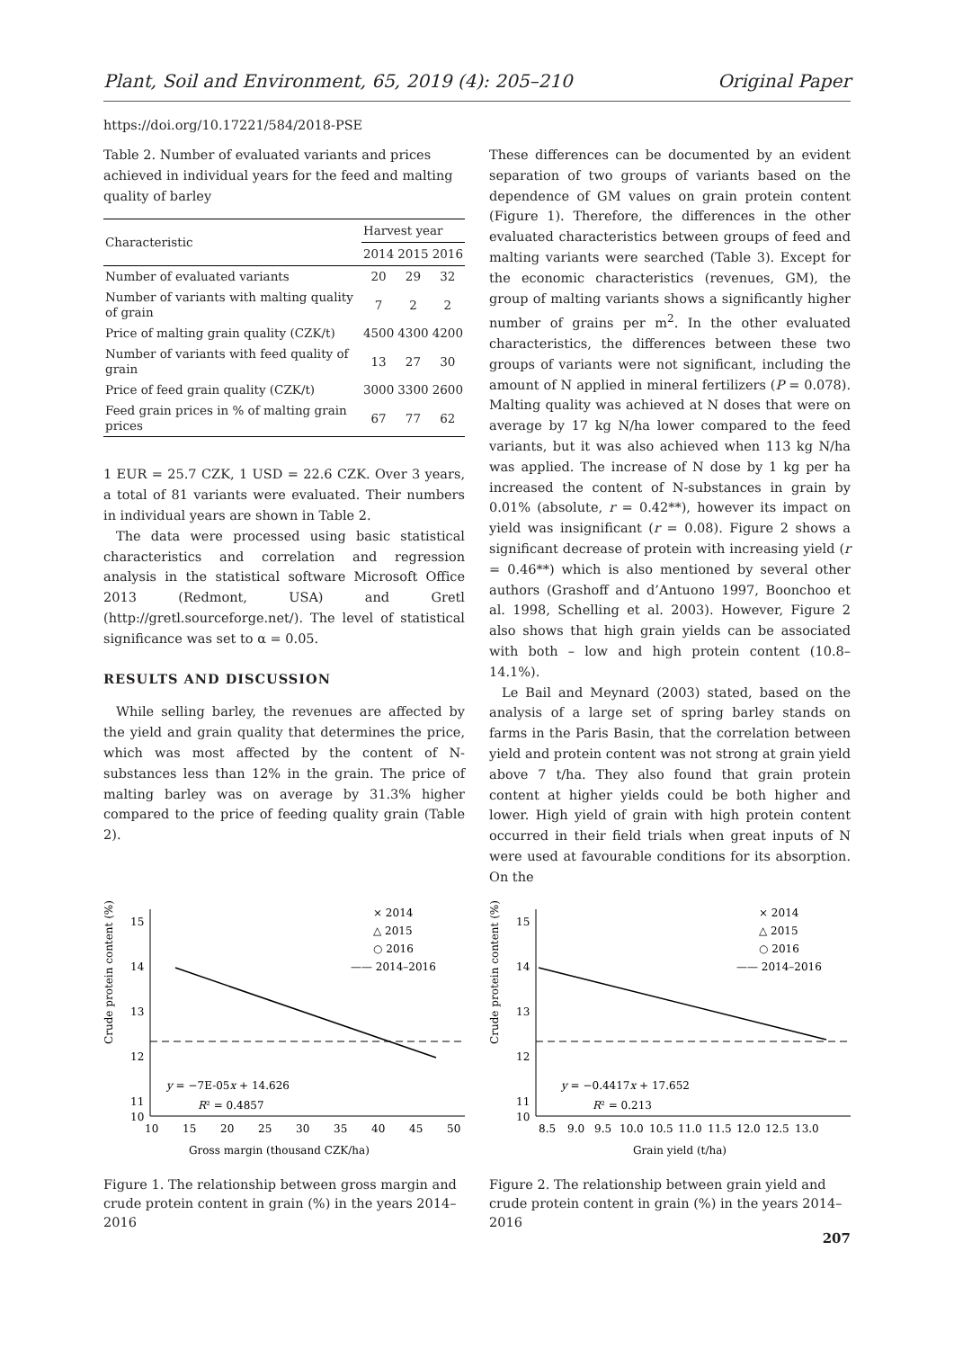Plant, Soil and Environment, 65, 2019 (4): 205–210 Original Paper
https://doi.org/10.17221/584/2018-PSE
Table 2. Number of evaluated variants and prices achieved in individual years for the feed and malting quality of barley
| Characteristic | Harvest year | | |
| --- | --- | --- | --- |
| | 2014 | 2015 | 2016 |
| Number of evaluated variants | 20 | 29 | 32 |
| Number of variants with malting quality of grain | 7 | 2 | 2 |
| Price of malting grain quality (CZK/t) | 4500 | 4300 | 4200 |
| Number of variants with feed quality of grain | 13 | 27 | 30 |
| Price of feed grain quality (CZK/t) | 3000 | 3300 | 2600 |
| Feed grain prices in % of malting grain prices | 67 | 77 | 62 |
1 EUR = 25.7 CZK, 1 USD = 22.6 CZK. Over 3 years, a total of 81 variants were evaluated. Their numbers in individual years are shown in Table 2.
The data were processed using basic statistical characteristics and correlation and regression analysis in the statistical software Microsoft Office 2013 (Redmont, USA) and Gretl (http://gretl.sourceforge.net/). The level of statistical significance was set to α = 0.05.
RESULTS AND DISCUSSION
While selling barley, the revenues are affected by the yield and grain quality that determines the price, which was most affected by the content of N-substances less than 12% in the grain. The price of malting barley was on average by 31.3% higher compared to the price of feeding quality grain (Table 2).
These differences can be documented by an evident separation of two groups of variants based on the dependence of GM values on grain protein content (Figure 1). Therefore, the differences in the other evaluated characteristics between groups of feed and malting variants were searched (Table 3). Except for the economic characteristics (revenues, GM), the group of malting variants shows a significantly higher number of grains per m<sup>2</sup>. In the other evaluated characteristics, the differences between these two groups of variants were not significant, including the amount of N applied in mineral fertilizers (P = 0.078). Malting quality was achieved at N doses that were on average by 17 kg N/ha lower compared to the feed variants, but it was also achieved when 113 kg N/ha was applied. The increase of N dose by 1 kg per ha increased the content of N-substances in grain by 0.01% (absolute, r = 0.42**), however its impact on yield was insignificant (r = 0.08). Figure 2 shows a significant decrease of protein with increasing yield (r = 0.46**) which is also mentioned by several other authors (Grashoff and d’Antuono 1997, Boonchoo et al. 1998, Schelling et al. 2003). However, Figure 2 also shows that high grain yields can be associated with both – low and high protein content (10.8–14.1%).
Le Bail and Meynard (2003) stated, based on the analysis of a large set of spring barley stands on farms in the Paris Basin, that the correlation between yield and protein content was not strong at grain yield above 7 t/ha. They also found that grain protein content at higher yields could be both higher and lower. High yield of grain with high protein content occurred in their field trials when great inputs of N were used at favourable conditions for its absorption. On the
Crude protein content (%)
15
14
13
12
11
10
10
15
20
25
30
35
40
45
50
× 2014
△ 2015
○ 2016
—— 2014–2016
y = −7E-05x + 14.626
R² = 0.4857
Gross margin (thousand CZK/ha)
Figure 1. The relationship between gross margin and crude protein content in grain (%) in the years 2014–2016
Crude protein content (%)
15
14
13
12
11
10
8.5
9.0
9.5
10.0
10.5
11.0
11.5
12.0
12.5
13.0
× 2014
△ 2015
○ 2016
—— 2014–2016
y = −0.4417x + 17.652
R² = 0.213
Grain yield (t/ha)
Figure 2. The relationship between grain yield and crude protein content in grain (%) in the years 2014–2016
207